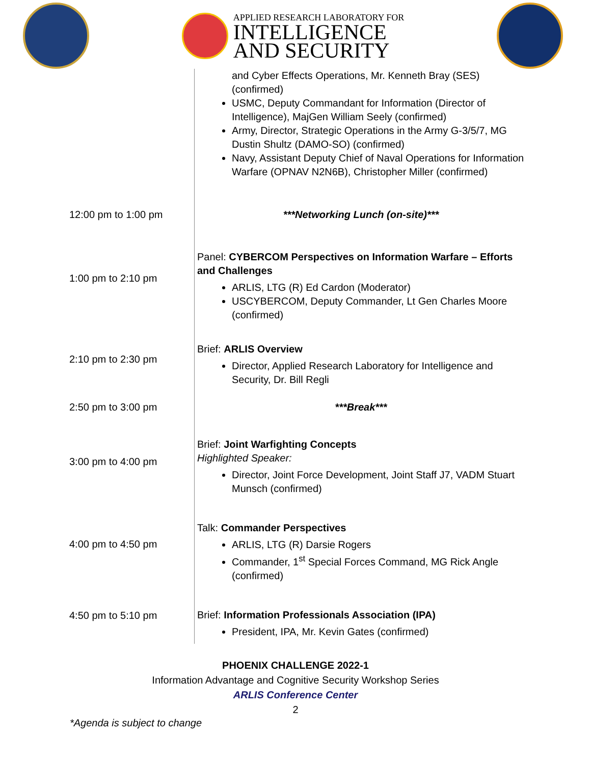APPLIED RESEARCH LABORATORY FOR
INTELLIGENCE
AND SECURITY
| | and Cyber Effects Operations, Mr. Kenneth Bray (SES) (confirmed) USMC, Deputy Commandant for Information (Director of Intelligence), MajGen William Seely (confirmed) Army, Director, Strategic Operations in the Army G-3/5/7, MG Dustin Shultz (DAMO-SO) (confirmed) Navy, Assistant Deputy Chief of Naval Operations for Information Warfare (OPNAV N2N6B), Christopher Miller (confirmed) |
| 12:00 pm to 1:00 pm | ***Networking Lunch (on-site)*** |
| 1:00 pm to 2:10 pm | Panel: CYBERCOM Perspectives on Information Warfare – Efforts and Challenges ARLIS, LTG (R) Ed Cardon (Moderator) USCYBERCOM, Deputy Commander, Lt Gen Charles Moore (confirmed) |
| 2:10 pm to 2:30 pm | Brief: ARLIS Overview Director, Applied Research Laboratory for Intelligence and Security, Dr. Bill Regli |
| 2:50 pm to 3:00 pm | ***Break*** |
| 3:00 pm to 4:00 pm | Brief: Joint Warfighting Concepts Highlighted Speaker: Director, Joint Force Development, Joint Staff J7, VADM Stuart Munsch (confirmed) |
| 4:00 pm to 4:50 pm | Talk: Commander Perspectives ARLIS, LTG (R) Darsie Rogers Commander, 1<sup>st</sup> Special Forces Command, MG Rick Angle (confirmed) |
| 4:50 pm to 5:10 pm | Brief: Information Professionals Association (IPA) President, IPA, Mr. Kevin Gates (confirmed) |
PHOENIX CHALLENGE 2022-1
Information Advantage and Cognitive Security Workshop Series
ARLIS Conference Center
2
*Agenda is subject to change